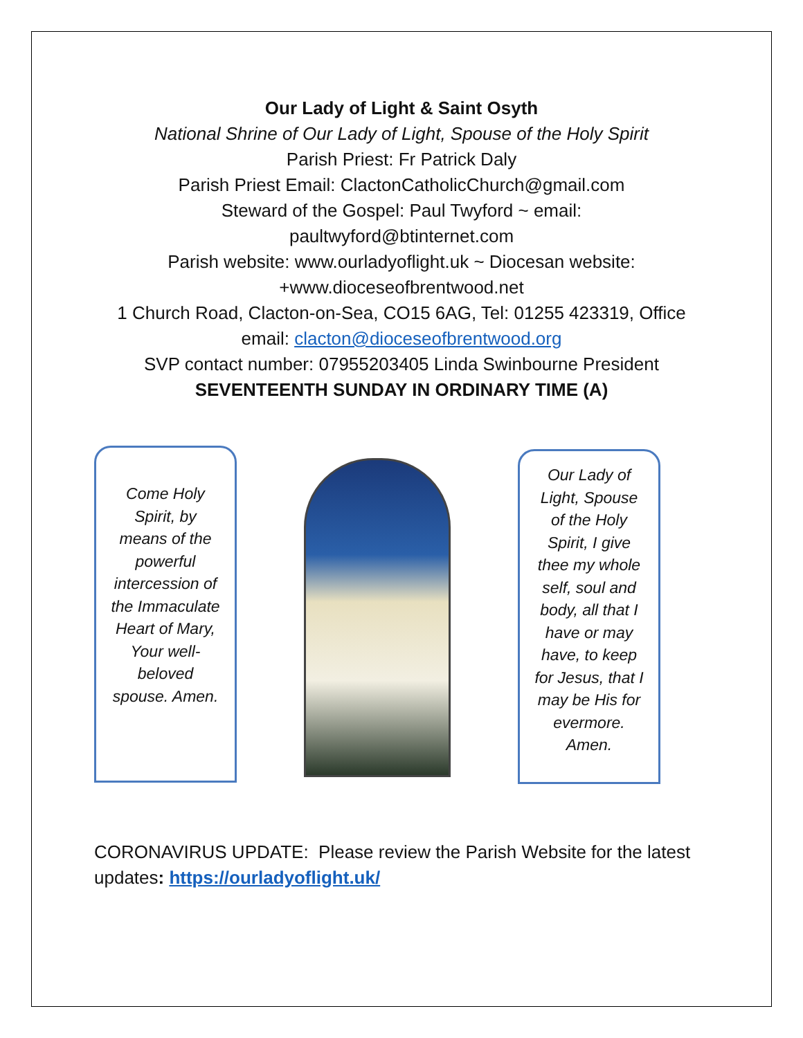Our Lady of Light & Saint Osyth
National Shrine of Our Lady of Light, Spouse of the Holy Spirit
Parish Priest: Fr Patrick Daly
Parish Priest Email: ClactonCatholicChurch@gmail.com
Steward of the Gospel: Paul Twyford ~ email:
paultwyford@btinternet.com
Parish website: www.ourladyoflight.uk ~ Diocesan website:
+www.dioceseofbrentwood.net
1 Church Road, Clacton-on-Sea, CO15 6AG, Tel: 01255 423319, Office
email: clacton@dioceseofbrentwood.org
SVP contact number: 07955203405 Linda Swinbourne President
SEVENTEENTH SUNDAY IN ORDINARY TIME (A)
Come Holy Spirit, by means of the powerful intercession of the Immaculate Heart of Mary, Your well-beloved spouse. Amen.
Our Lady of Light, Spouse of the Holy Spirit, I give thee my whole self, soul and body, all that I have or may have, to keep for Jesus, that I may be His for evermore. Amen.
CORONAVIRUS UPDATE: Please review the Parish Website for the latest updates: https://ourladyoflight.uk/